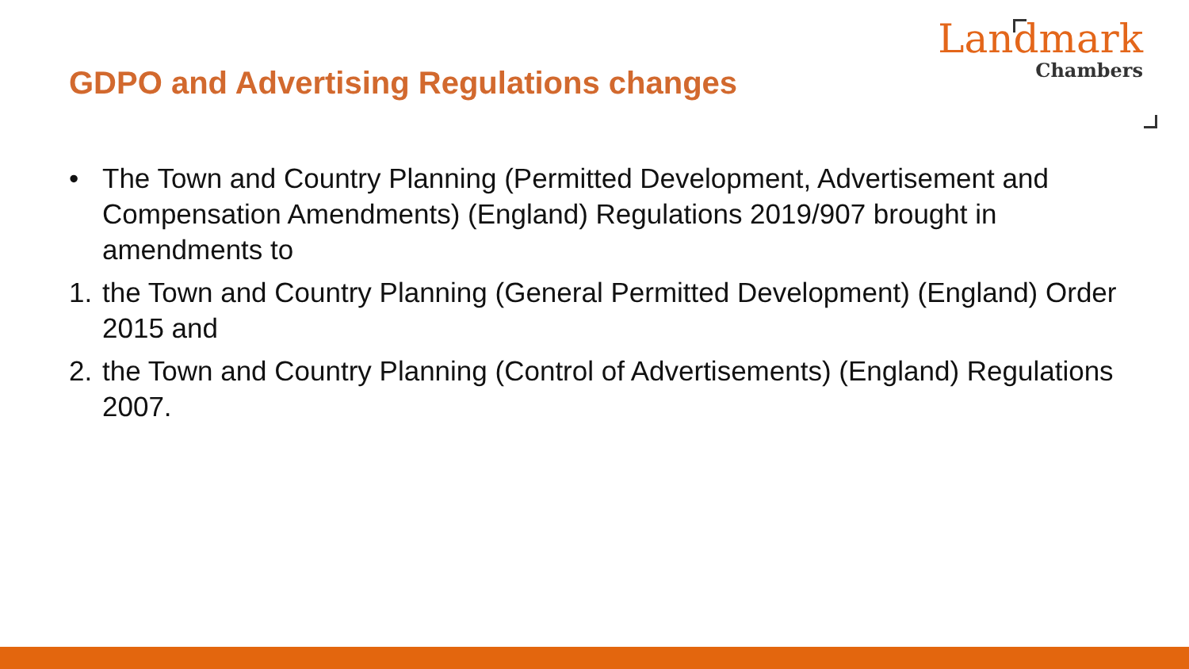GDPO and Advertising Regulations changes
Landmark
Chambers
• The Town and Country Planning (Permitted Development, Advertisement and Compensation Amendments) (England) Regulations 2019/907 brought in amendments to
1. the Town and Country Planning (General Permitted Development) (England) Order 2015 and
2. the Town and Country Planning (Control of Advertisements) (England) Regulations 2007.